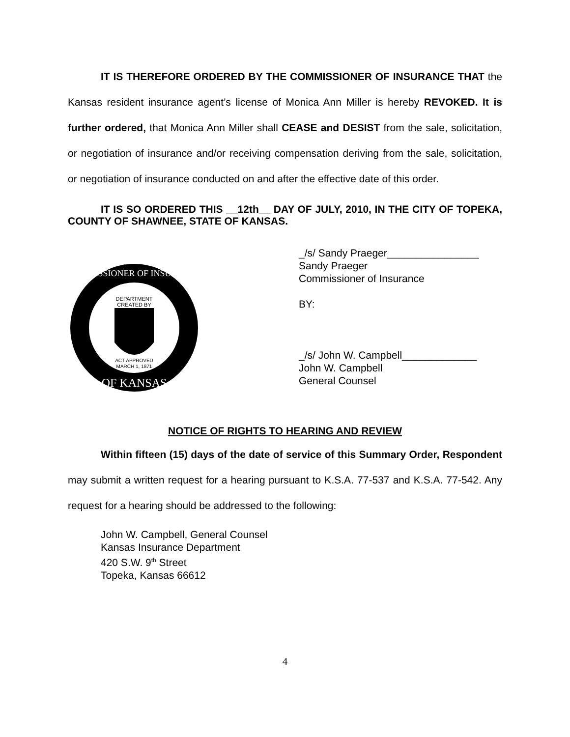IT IS THEREFORE ORDERED BY THE COMMISSIONER OF INSURANCE THAT the Kansas resident insurance agent’s license of Monica Ann Miller is hereby REVOKED. It is further ordered, that Monica Ann Miller shall CEASE and DESIST from the sale, solicitation, or negotiation of insurance and/or receiving compensation deriving from the sale, solicitation, or negotiation of insurance conducted on and after the effective date of this order.
IT IS SO ORDERED THIS __12th__ DAY OF JULY, 2010, IN THE CITY OF TOPEKA, COUNTY OF SHAWNEE, STATE OF KANSAS.
DEPARTMENT
CREATED BY
ACT APPROVED
MARCH 1, 1871
COMMISSIONER OF INSURANCE
OF KANSAS
_/s/ Sandy Praeger________________
Sandy Praeger
Commissioner of Insurance
BY:
_/s/ John W. Campbell_____________
John W. Campbell
General Counsel
NOTICE OF RIGHTS TO HEARING AND REVIEW
Within fifteen (15) days of the date of service of this Summary Order, Respondent may submit a written request for a hearing pursuant to K.S.A. 77-537 and K.S.A. 77-542. Any request for a hearing should be addressed to the following:
John W. Campbell, General Counsel
Kansas Insurance Department
420 S.W. 9<sup>th</sup> Street
Topeka, Kansas 66612
4